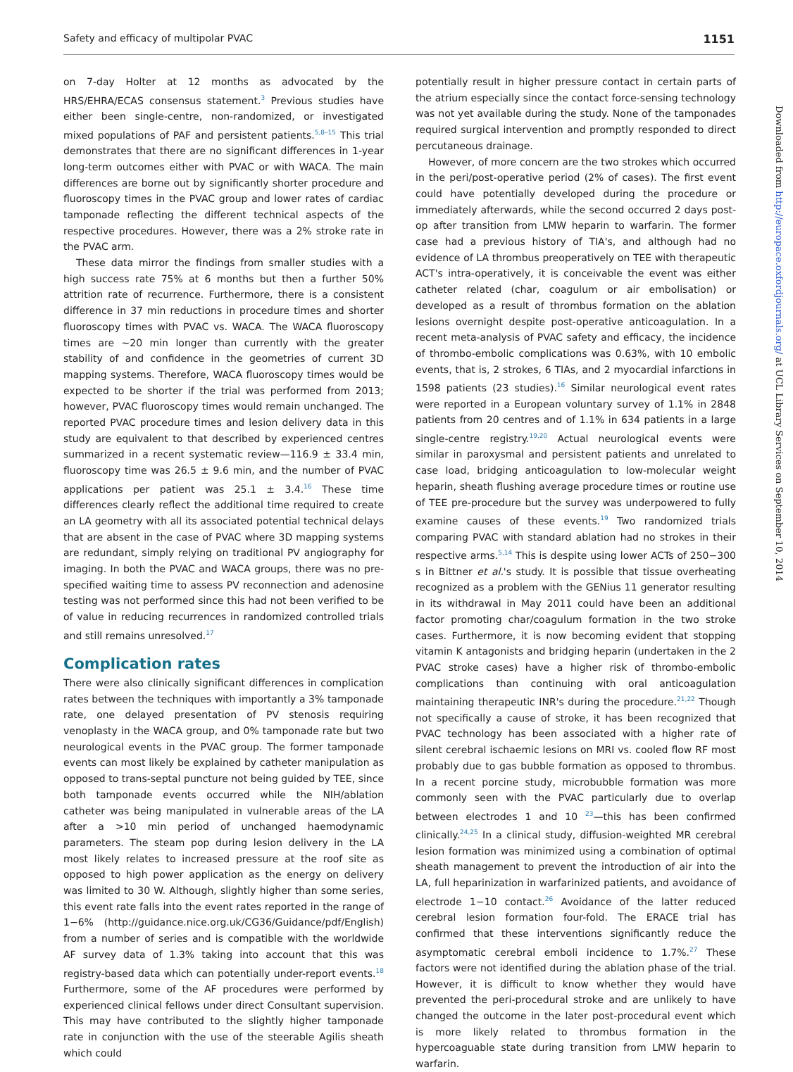Safety and efficacy of multipolar PVAC 1151
on 7-day Holter at 12 months as advocated by the HRS/EHRA/ECAS consensus statement.<sup>3</sup> Previous studies have either been single-centre, non-randomized, or investigated mixed populations of PAF and persistent patients.<sup>5,8–15</sup> This trial demonstrates that there are no significant differences in 1-year long-term outcomes either with PVAC or with WACA. The main differences are borne out by significantly shorter procedure and fluoroscopy times in the PVAC group and lower rates of cardiac tamponade reflecting the different technical aspects of the respective procedures. However, there was a 2% stroke rate in the PVAC arm.
These data mirror the findings from smaller studies with a high success rate 75% at 6 months but then a further 50% attrition rate of recurrence. Furthermore, there is a consistent difference in 37 min reductions in procedure times and shorter fluoroscopy times with PVAC vs. WACA. The WACA fluoroscopy times are ∼20 min longer than currently with the greater stability of and confidence in the geometries of current 3D mapping systems. Therefore, WACA fluoroscopy times would be expected to be shorter if the trial was performed from 2013; however, PVAC fluoroscopy times would remain unchanged. The reported PVAC procedure times and lesion delivery data in this study are equivalent to that described by experienced centres summarized in a recent systematic review—116.9 ± 33.4 min, fluoroscopy time was 26.5 ± 9.6 min, and the number of PVAC applications per patient was 25.1 ± 3.4.<sup>16</sup> These time differences clearly reflect the additional time required to create an LA geometry with all its associated potential technical delays that are absent in the case of PVAC where 3D mapping systems are redundant, simply relying on traditional PV angiography for imaging. In both the PVAC and WACA groups, there was no pre-specified waiting time to assess PV reconnection and adenosine testing was not performed since this had not been verified to be of value in reducing recurrences in randomized controlled trials and still remains unresolved.<sup>17</sup>
Complication rates
There were also clinically significant differences in complication rates between the techniques with importantly a 3% tamponade rate, one delayed presentation of PV stenosis requiring venoplasty in the WACA group, and 0% tamponade rate but two neurological events in the PVAC group. The former tamponade events can most likely be explained by catheter manipulation as opposed to trans-septal puncture not being guided by TEE, since both tamponade events occurred while the NIH/ablation catheter was being manipulated in vulnerable areas of the LA after a >10 min period of unchanged haemodynamic parameters. The steam pop during lesion delivery in the LA most likely relates to increased pressure at the roof site as opposed to high power application as the energy on delivery was limited to 30 W. Although, slightly higher than some series, this event rate falls into the event rates reported in the range of 1−6% (http://guidance.nice.org.uk/CG36/Guidance/pdf/English) from a number of series and is compatible with the worldwide AF survey data of 1.3% taking into account that this was registry-based data which can potentially under-report events.<sup>18</sup> Furthermore, some of the AF procedures were performed by experienced clinical fellows under direct Consultant supervision. This may have contributed to the slightly higher tamponade rate in conjunction with the use of the steerable Agilis sheath which could
potentially result in higher pressure contact in certain parts of the atrium especially since the contact force-sensing technology was not yet available during the study. None of the tamponades required surgical intervention and promptly responded to direct percutaneous drainage.
However, of more concern are the two strokes which occurred in the peri/post-operative period (2% of cases). The first event could have potentially developed during the procedure or immediately afterwards, while the second occurred 2 days post-op after transition from LMW heparin to warfarin. The former case had a previous history of TIA's, and although had no evidence of LA thrombus preoperatively on TEE with therapeutic ACT's intra-operatively, it is conceivable the event was either catheter related (char, coagulum or air embolisation) or developed as a result of thrombus formation on the ablation lesions overnight despite post-operative anticoagulation. In a recent meta-analysis of PVAC safety and efficacy, the incidence of thrombo-embolic complications was 0.63%, with 10 embolic events, that is, 2 strokes, 6 TIAs, and 2 myocardial infarctions in 1598 patients (23 studies).<sup>16</sup> Similar neurological event rates were reported in a European voluntary survey of 1.1% in 2848 patients from 20 centres and of 1.1% in 634 patients in a large single-centre registry.<sup>19,20</sup> Actual neurological events were similar in paroxysmal and persistent patients and unrelated to case load, bridging anticoagulation to low-molecular weight heparin, sheath flushing average procedure times or routine use of TEE pre-procedure but the survey was underpowered to fully examine causes of these events.<sup>19</sup> Two randomized trials comparing PVAC with standard ablation had no strokes in their respective arms.<sup>5,14</sup> This is despite using lower ACTs of 250−300 s in Bittner et al.'s study. It is possible that tissue overheating recognized as a problem with the GENius 11 generator resulting in its withdrawal in May 2011 could have been an additional factor promoting char/coagulum formation in the two stroke cases. Furthermore, it is now becoming evident that stopping vitamin K antagonists and bridging heparin (undertaken in the 2 PVAC stroke cases) have a higher risk of thrombo-embolic complications than continuing with oral anticoagulation maintaining therapeutic INR's during the procedure.<sup>21,22</sup> Though not specifically a cause of stroke, it has been recognized that PVAC technology has been associated with a higher rate of silent cerebral ischaemic lesions on MRI vs. cooled flow RF most probably due to gas bubble formation as opposed to thrombus. In a recent porcine study, microbubble formation was more commonly seen with the PVAC particularly due to overlap between electrodes 1 and 10 <sup>23</sup>—this has been confirmed clinically.<sup>24,25</sup> In a clinical study, diffusion-weighted MR cerebral lesion formation was minimized using a combination of optimal sheath management to prevent the introduction of air into the LA, full heparinization in warfarinized patients, and avoidance of electrode 1−10 contact.<sup>26</sup> Avoidance of the latter reduced cerebral lesion formation four-fold. The ERACE trial has confirmed that these interventions significantly reduce the asymptomatic cerebral emboli incidence to 1.7%.<sup>27</sup> These factors were not identified during the ablation phase of the trial. However, it is difficult to know whether they would have prevented the peri-procedural stroke and are unlikely to have changed the outcome in the later post-procedural event which is more likely related to thrombus formation in the hypercoaguable state during transition from LMW heparin to warfarin.
Downloaded from http://europace.oxfordjournals.org/ at UCL Library Services on September 10, 2014